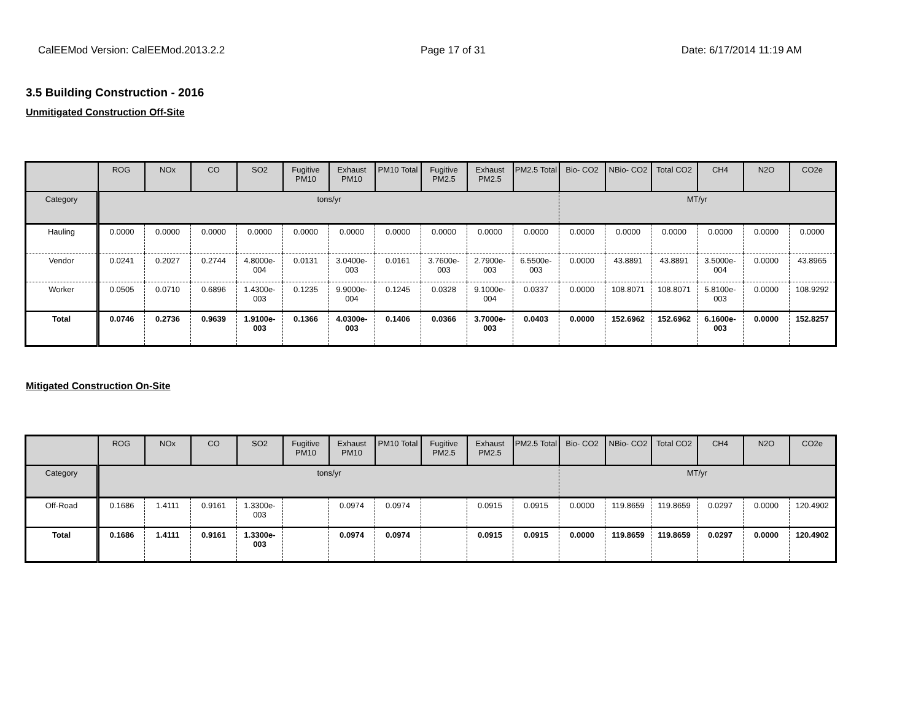CalEEMod Version: CalEEMod.2013.2.2 Page 17 of 31 Date: 6/17/2014 11:19 AM
3.5 Building Construction - 2016
Unmitigated Construction Off-Site
| | ROG | NOx | CO | SO2 | Fugitive PM10 | Exhaust PM10 | PM10 Total | Fugitive PM2.5 | Exhaust PM2.5 | PM2.5 Total | Bio- CO2 | NBio- CO2 | Total CO2 | CH4 | N2O | CO2e |
| Category | tons/yr | | | | | | | | | | MT/yr | | | | | |
| Hauling | 0.0000 | 0.0000 | 0.0000 | 0.0000 | 0.0000 | 0.0000 | 0.0000 | 0.0000 | 0.0000 | 0.0000 | 0.0000 | 0.0000 | 0.0000 | 0.0000 | 0.0000 | 0.0000 |
| Vendor | 0.0241 | 0.2027 | 0.2744 | 4.8000e-004 | 0.0131 | 3.0400e-003 | 0.0161 | 3.7600e-003 | 2.7900e-003 | 6.5500e-003 | 0.0000 | 43.8891 | 43.8891 | 3.5000e-004 | 0.0000 | 43.8965 |
| Worker | 0.0505 | 0.0710 | 0.6896 | 1.4300e-003 | 0.1235 | 9.9000e-004 | 0.1245 | 0.0328 | 9.1000e-004 | 0.0337 | 0.0000 | 108.8071 | 108.8071 | 5.8100e-003 | 0.0000 | 108.9292 |
| Total | 0.0746 | 0.2736 | 0.9639 | 1.9100e-003 | 0.1366 | 4.0300e-003 | 0.1406 | 0.0366 | 3.7000e-003 | 0.0403 | 0.0000 | 152.6962 | 152.6962 | 6.1600e-003 | 0.0000 | 152.8257 |
Mitigated Construction On-Site
| | ROG | NOx | CO | SO2 | Fugitive PM10 | Exhaust PM10 | PM10 Total | Fugitive PM2.5 | Exhaust PM2.5 | PM2.5 Total | Bio- CO2 | NBio- CO2 | Total CO2 | CH4 | N2O | CO2e |
| Category | tons/yr | | | | | | | | | | MT/yr | | | | | |
| Off-Road | 0.1686 | 1.4111 | 0.9161 | 1.3300e-003 | | 0.0974 | 0.0974 | | 0.0915 | 0.0915 | 0.0000 | 119.8659 | 119.8659 | 0.0297 | 0.0000 | 120.4902 |
| Total | 0.1686 | 1.4111 | 0.9161 | 1.3300e-003 | | 0.0974 | 0.0974 | | 0.0915 | 0.0915 | 0.0000 | 119.8659 | 119.8659 | 0.0297 | 0.0000 | 120.4902 |